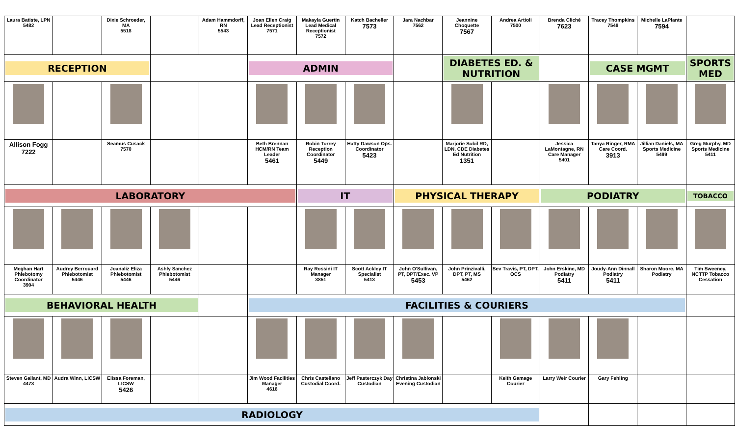| Laura Batiste, LPN 5482 | | Dixie Schroeder, MA 5518 | | Adam Hammdorff, RN 5543 | Joan Ellen Craig Lead Receptionist 7571 | Makayla Guertin Lead Medical Receptionist 7572 | Katch Bacheller 7573 | Jara Nachbar 7562 | Jeannine Choquette 7567 | Andrea Artioli 7500 | Brenda Cliché 7623 | Tracey Thompkins 7548 | Michelle LaPlante 7594 | |
| RECEPTION | | | | | ADMIN | | | | DIABETES ED. & NUTRITION | | | CASE MGMT | | SPORTS MED |
| Allison Fogg 7222 | | Seamus Cusack 7570 | | | Beth Brennan HCM/RN Team Leader 5461 | Robin Torrey Reception Coordinator 5449 | Hatty Dawson Ops. Coordinator 5423 | | Marjorie Sobil RD, LDN, CDE Diabetes Ed Nutrition 1351 | | Jessica LaMontagne, RN Care Manager 5401 | Tanya Ringer, RMA Care Coord. 3913 | Jillian Daniels, MA Sports Medicine 5499 | Greg Murphy, MD Sports Medicine 5411 |
| LABORATORY | | | | | | IT | | PHYSICAL THERAPY | | | PODIATRY | | | TOBACCO |
| Meghan Hart Phlebotomy Coordinator 3904 | Audrey Berrouard Phlebotomist 5446 | Joanaliz Eliza Phlebotomist 5446 | Ashly Sanchez Phlebotomist 5446 | | | Ray Rossini IT Manager 3851 | Scott Ackley IT Specialist 5413 | John O'Sullivan, PT, DPT/Exec. VP 5453 | John Prinzivalli, DPT, PT, MS 5462 | Sev Travis, PT, DPT, OCS | John Erskine, MD Podiatry 5411 | Joudy-Ann Dinnall Podiatry 5411 | Sharon Moore, MA Podiatry | Tim Sweeney, NCTTP Tobacco Cessation |
| BEHAVIORAL HEALTH | | | | | FACILITIES & COURIERS | | | | | | | | | |
| Steven Gallant, MD 4473 | Audra Winn, LICSW | Elissa Foreman, LICSW 5426 | | | Jim Wood Facilities Manager 4616 | Chris Castellano Custodial Coord. | Jeff Pasterczyk Day Custodian | Christina Jablonski Evening Custodian | | Keith Gamage Courier | Larry Weir Courier | Gary Fehling | | |
| RADIOLOGY | | | | | | | | | | | | | | |